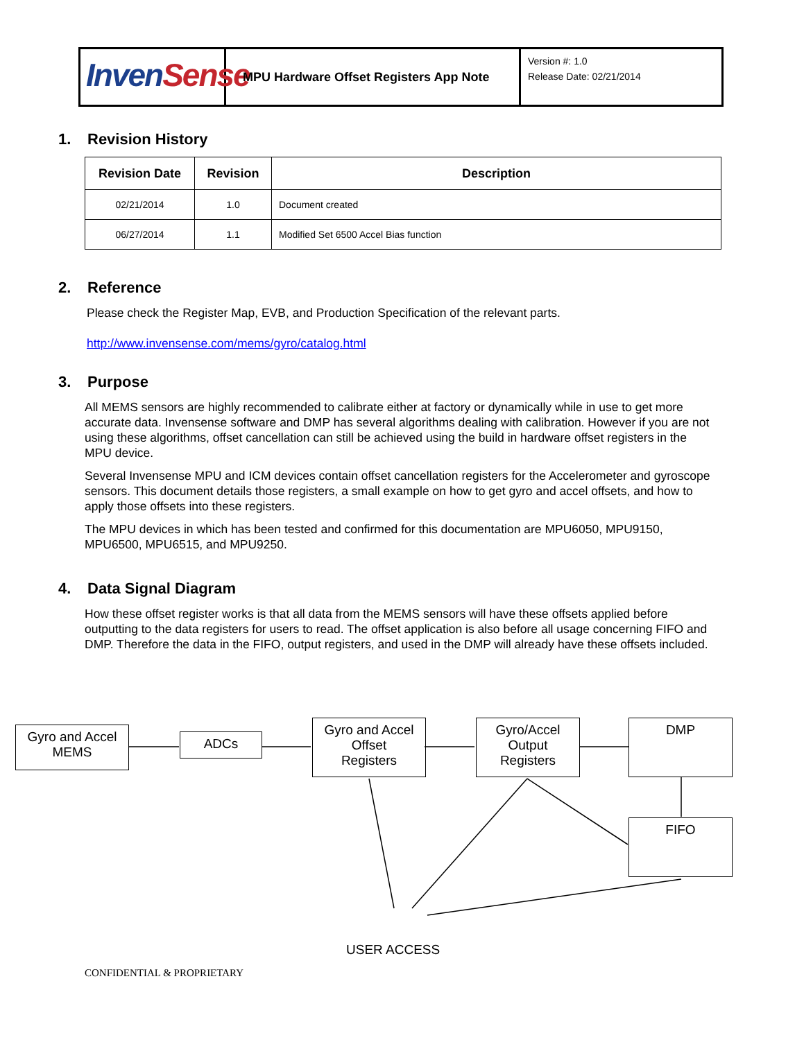Inven Sense
MPU Hardware Offset Registers App Note
Version #: 1.0
Release Date: 02/21/2014
1. Revision History
| Revision Date | Revision | Description |
| --- | --- | --- |
| 02/21/2014 | 1.0 | Document created |
| 06/27/2014 | 1.1 | Modified Set 6500 Accel Bias function |
2. Reference
Please check the Register Map, EVB, and Production Specification of the relevant parts.
http://www.invensense.com/mems/gyro/catalog.html
3. Purpose
All MEMS sensors are highly recommended to calibrate either at factory or dynamically while in use to get more accurate data. Invensense software and DMP has several algorithms dealing with calibration. However if you are not using these algorithms, offset cancellation can still be achieved using the build in hardware offset registers in the MPU device.
Several Invensense MPU and ICM devices contain offset cancellation registers for the Accelerometer and gyroscope sensors. This document details those registers, a small example on how to get gyro and accel offsets, and how to apply those offsets into these registers.
The MPU devices in which has been tested and confirmed for this documentation are MPU6050, MPU9150, MPU6500, MPU6515, and MPU9250.
4. Data Signal Diagram
How these offset register works is that all data from the MEMS sensors will have these offsets applied before outputting to the data registers for users to read. The offset application is also before all usage concerning FIFO and DMP. Therefore the data in the FIFO, output registers, and used in the DMP will already have these offsets included.
Gyro and Accel
MEMS
ADCs
Gyro and Accel
Offset
Registers
Gyro/Accel
Output
Registers
DMP
FIFO
USER ACCESS
CONFIDENTIAL & PROPRIETARY